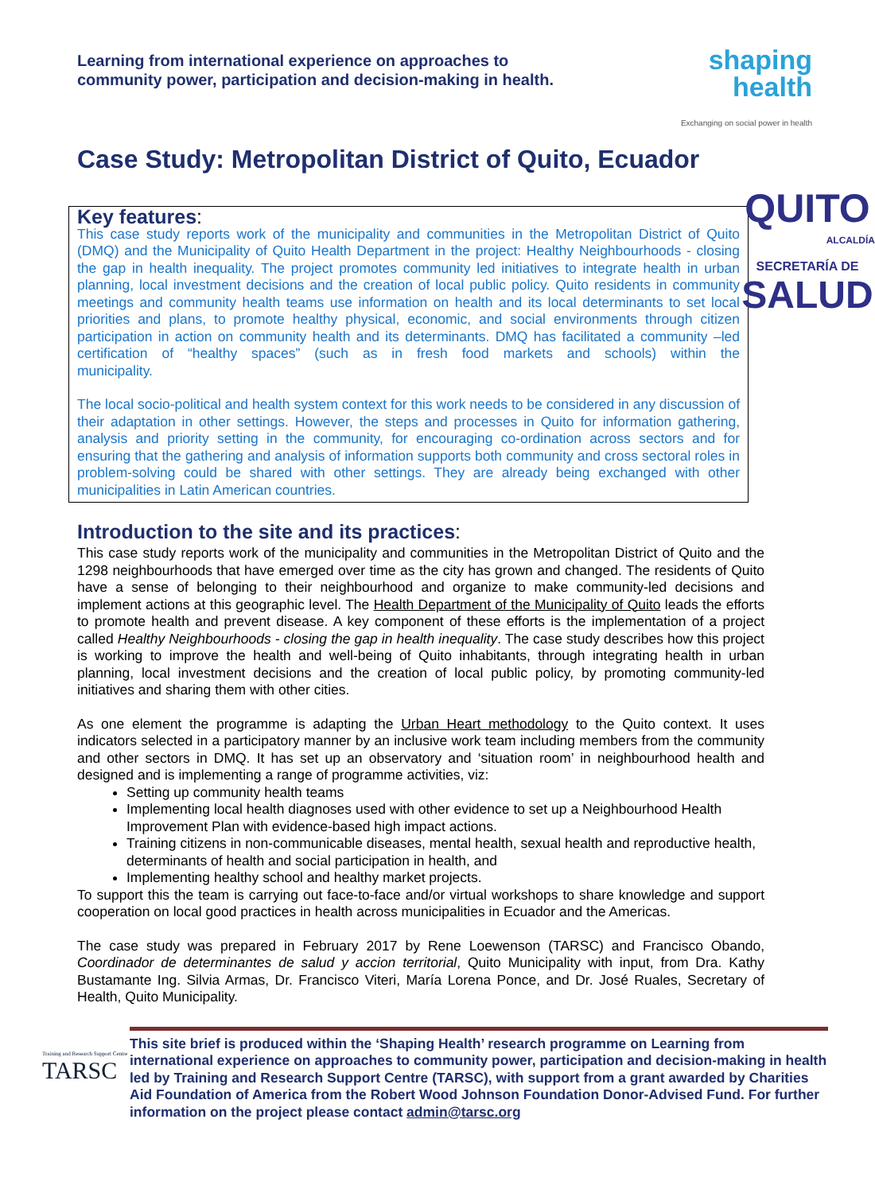Learning from international experience on approaches to
community power, participation and decision-making in health.
shaping
health
Exchanging on social power in health
Case Study: Metropolitan District of Quito, Ecuador
QUITO
ALCALDÍA
SECRETARÍA DE
SALUD
Key features:
This case study reports work of the municipality and communities in the Metropolitan District of Quito (DMQ) and the Municipality of Quito Health Department in the project: Healthy Neighbourhoods - closing the gap in health inequality. The project promotes community led initiatives to integrate health in urban planning, local investment decisions and the creation of local public policy. Quito residents in community meetings and community health teams use information on health and its local determinants to set local priorities and plans, to promote healthy physical, economic, and social environments through citizen participation in action on community health and its determinants. DMQ has facilitated a community –led certification of “healthy spaces” (such as in fresh food markets and schools) within the municipality.
The local socio-political and health system context for this work needs to be considered in any discussion of their adaptation in other settings. However, the steps and processes in Quito for information gathering, analysis and priority setting in the community, for encouraging co-ordination across sectors and for ensuring that the gathering and analysis of information supports both community and cross sectoral roles in problem-solving could be shared with other settings. They are already being exchanged with other municipalities in Latin American countries.
Introduction to the site and its practices:
This case study reports work of the municipality and communities in the Metropolitan District of Quito and the 1298 neighbourhoods that have emerged over time as the city has grown and changed. The residents of Quito have a sense of belonging to their neighbourhood and organize to make community-led decisions and implement actions at this geographic level. The Health Department of the Municipality of Quito leads the efforts to promote health and prevent disease. A key component of these efforts is the implementation of a project called Healthy Neighbourhoods - closing the gap in health inequality. The case study describes how this project is working to improve the health and well-being of Quito inhabitants, through integrating health in urban planning, local investment decisions and the creation of local public policy, by promoting community-led initiatives and sharing them with other cities.
As one element the programme is adapting the Urban Heart methodology to the Quito context. It uses indicators selected in a participatory manner by an inclusive work team including members from the community and other sectors in DMQ. It has set up an observatory and ‘situation room’ in neighbourhood health and designed and is implementing a range of programme activities, viz:
Setting up community health teams
Implementing local health diagnoses used with other evidence to set up a Neighbourhood Health Improvement Plan with evidence-based high impact actions.
Training citizens in non-communicable diseases, mental health, sexual health and reproductive health, determinants of health and social participation in health, and
Implementing healthy school and healthy market projects.
To support this the team is carrying out face-to-face and/or virtual workshops to share knowledge and support cooperation on local good practices in health across municipalities in Ecuador and the Americas.
The case study was prepared in February 2017 by Rene Loewenson (TARSC) and Francisco Obando, Coordinador de determinantes de salud y accion territorial, Quito Municipality with input, from Dra. Kathy Bustamante Ing. Silvia Armas, Dr. Francisco Viteri, María Lorena Ponce, and Dr. José Ruales, Secretary of Health, Quito Municipality.
Training and Research Support Centre
TARSC
This site brief is produced within the ‘Shaping Health’ research programme on Learning from international experience on approaches to community power, participation and decision-making in health led by Training and Research Support Centre (TARSC), with support from a grant awarded by Charities Aid Foundation of America from the Robert Wood Johnson Foundation Donor-Advised Fund. For further information on the project please contact admin@tarsc.org